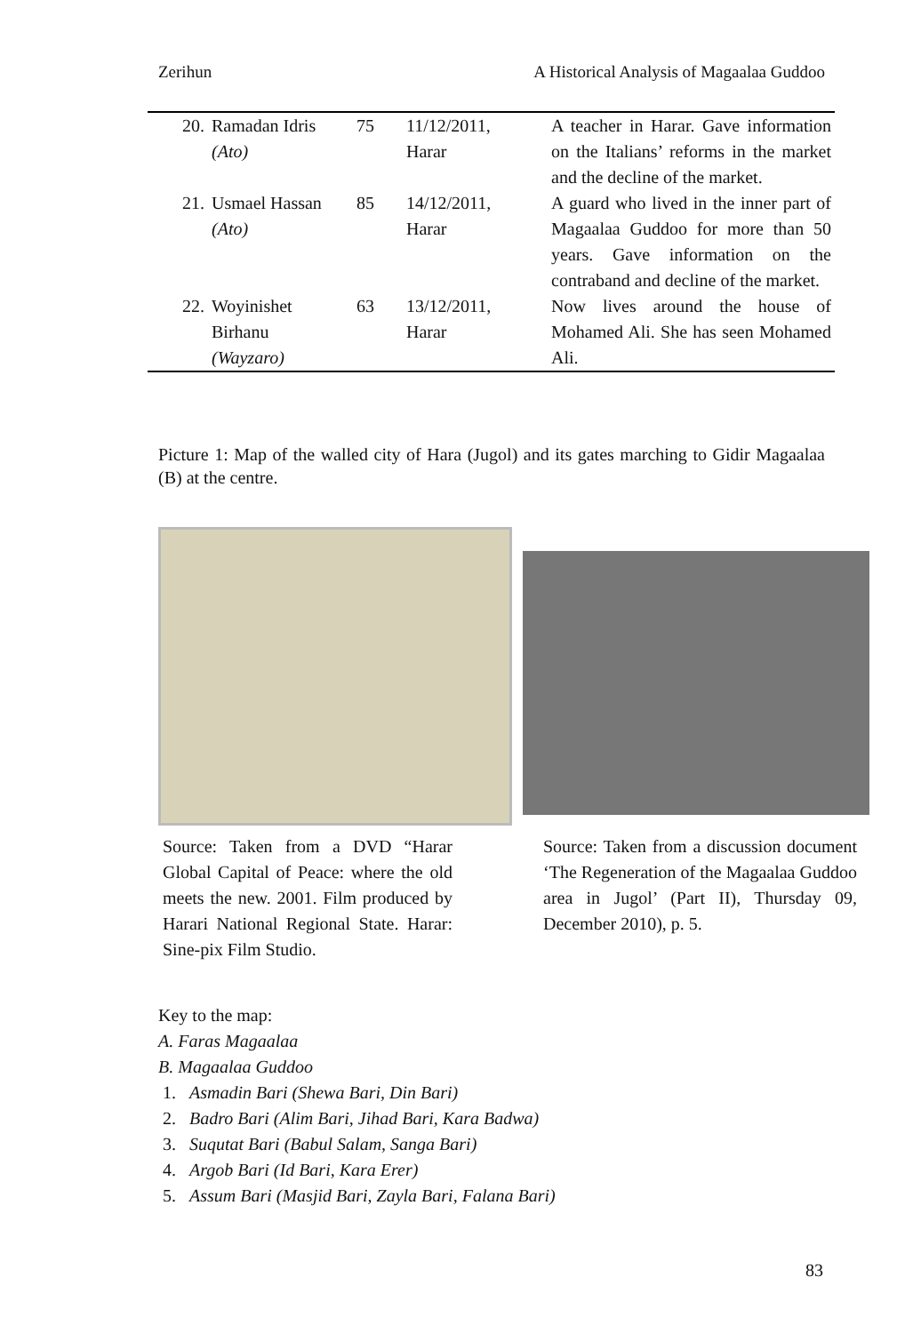Zerihun A Historical Analysis of Magaalaa Guddoo
| 20. | Ramadan Idris (Ato) | 75 | 11/12/2011, Harar | A teacher in Harar. Gave information on the Italians’ reforms in the market and the decline of the market. |
| 21. | Usmael Hassan (Ato) | 85 | 14/12/2011, Harar | A guard who lived in the inner part of Magaalaa Guddoo for more than 50 years. Gave information on the contraband and decline of the market. |
| 22. | Woyinishet Birhanu (Wayzaro) | 63 | 13/12/2011, Harar | Now lives around the house of Mohamed Ali. She has seen Mohamed Ali. |
Picture 1: Map of the walled city of Hara (Jugol) and its gates marching to Gidir Magaalaa (B) at the centre.
Source: Taken from a DVD “Harar Global Capital of Peace: where the old meets the new. 2001. Film produced by Harari National Regional State. Harar: Sine-pix Film Studio.
Source: Taken from a discussion document ‘The Regeneration of the Magaalaa Guddoo area in Jugol’ (Part II), Thursday 09, December 2010), p. 5.
Key to the map:
A. Faras Magaalaa
B. Magaalaa Guddoo
1. Asmadin Bari (Shewa Bari, Din Bari)
2. Badro Bari (Alim Bari, Jihad Bari, Kara Badwa)
3. Suqutat Bari (Babul Salam, Sanga Bari)
4. Argob Bari (Id Bari, Kara Erer)
5. Assum Bari (Masjid Bari, Zayla Bari, Falana Bari)
83